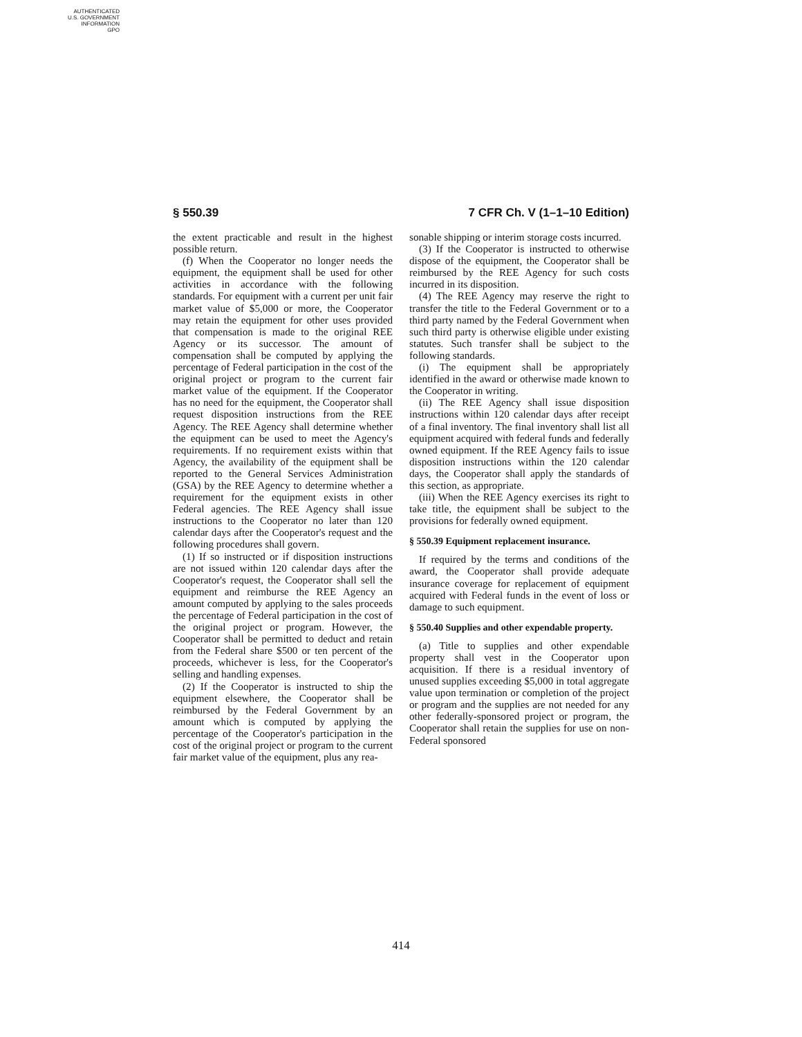AUTHENTICATED
U.S. GOVERNMENT
INFORMATION
GPO
§ 550.39 7 CFR Ch. V (1–1–10 Edition)
the extent practicable and result in the highest possible return.
(f) When the Cooperator no longer needs the equipment, the equipment shall be used for other activities in accordance with the following standards. For equipment with a current per unit fair market value of $5,000 or more, the Cooperator may retain the equipment for other uses provided that compensation is made to the original REE Agency or its successor. The amount of compensation shall be computed by applying the percentage of Federal participation in the cost of the original project or program to the current fair market value of the equipment. If the Cooperator has no need for the equipment, the Cooperator shall request disposition instructions from the REE Agency. The REE Agency shall determine whether the equipment can be used to meet the Agency's requirements. If no requirement exists within that Agency, the availability of the equipment shall be reported to the General Services Administration (GSA) by the REE Agency to determine whether a requirement for the equipment exists in other Federal agencies. The REE Agency shall issue instructions to the Cooperator no later than 120 calendar days after the Cooperator's request and the following procedures shall govern.
(1) If so instructed or if disposition instructions are not issued within 120 calendar days after the Cooperator's request, the Cooperator shall sell the equipment and reimburse the REE Agency an amount computed by applying to the sales proceeds the percentage of Federal participation in the cost of the original project or program. However, the Cooperator shall be permitted to deduct and retain from the Federal share $500 or ten percent of the proceeds, whichever is less, for the Cooperator's selling and handling expenses.
(2) If the Cooperator is instructed to ship the equipment elsewhere, the Cooperator shall be reimbursed by the Federal Government by an amount which is computed by applying the percentage of the Cooperator's participation in the cost of the original project or program to the current fair market value of the equipment, plus any rea-
sonable shipping or interim storage costs incurred.
(3) If the Cooperator is instructed to otherwise dispose of the equipment, the Cooperator shall be reimbursed by the REE Agency for such costs incurred in its disposition.
(4) The REE Agency may reserve the right to transfer the title to the Federal Government or to a third party named by the Federal Government when such third party is otherwise eligible under existing statutes. Such transfer shall be subject to the following standards.
(i) The equipment shall be appropriately identified in the award or otherwise made known to the Cooperator in writing.
(ii) The REE Agency shall issue disposition instructions within 120 calendar days after receipt of a final inventory. The final inventory shall list all equipment acquired with federal funds and federally owned equipment. If the REE Agency fails to issue disposition instructions within the 120 calendar days, the Cooperator shall apply the standards of this section, as appropriate.
(iii) When the REE Agency exercises its right to take title, the equipment shall be subject to the provisions for federally owned equipment.
§ 550.39 Equipment replacement insurance.
If required by the terms and conditions of the award, the Cooperator shall provide adequate insurance coverage for replacement of equipment acquired with Federal funds in the event of loss or damage to such equipment.
§ 550.40 Supplies and other expendable property.
(a) Title to supplies and other expendable property shall vest in the Cooperator upon acquisition. If there is a residual inventory of unused supplies exceeding $5,000 in total aggregate value upon termination or completion of the project or program and the supplies are not needed for any other federally-sponsored project or program, the Cooperator shall retain the supplies for use on non-Federal sponsored
414